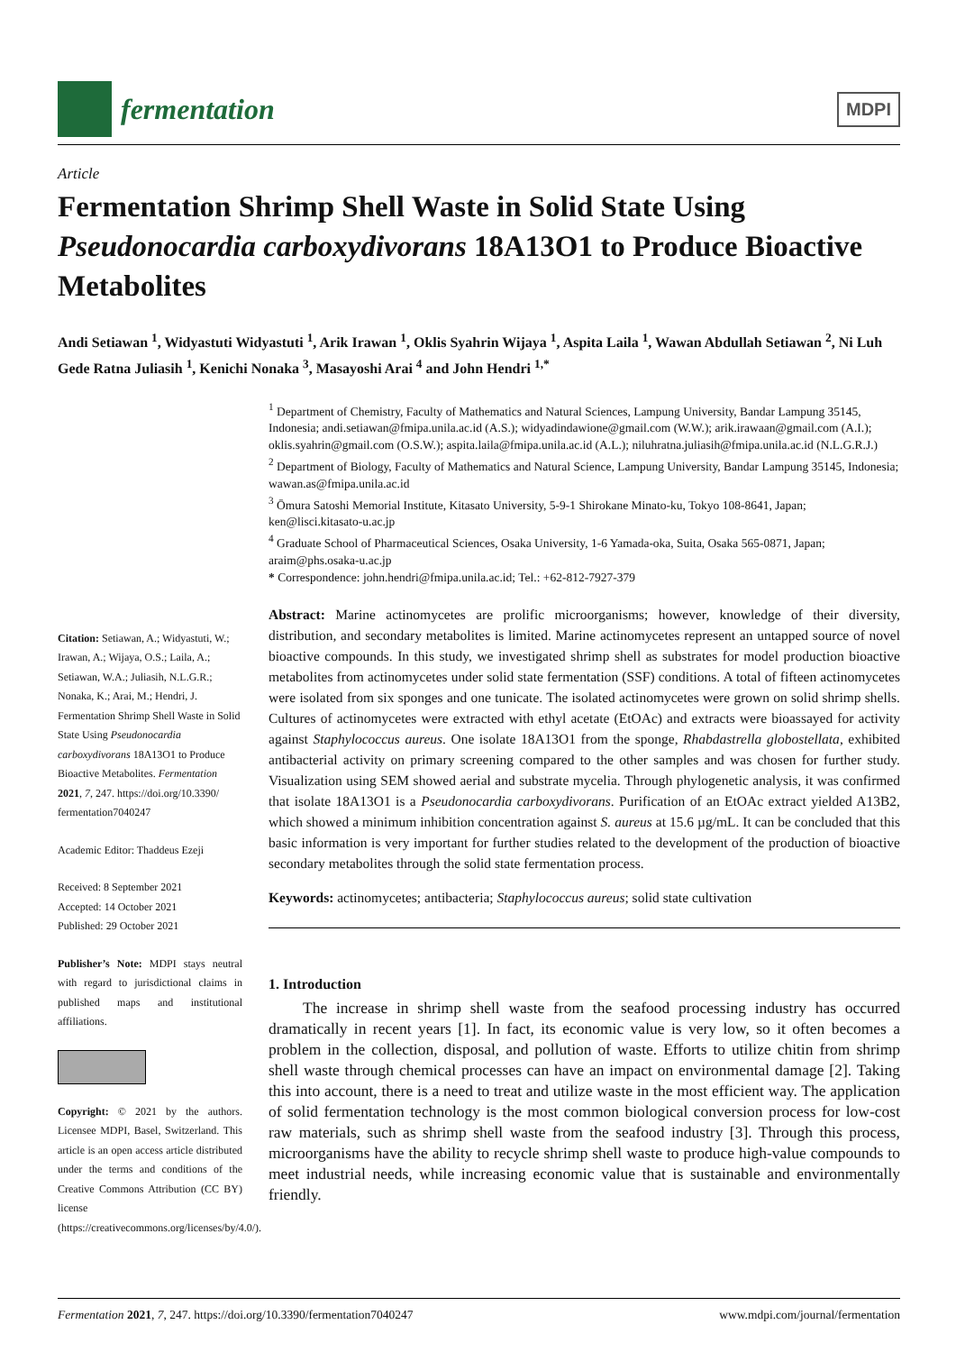fermentation
MDPI
Article
Fermentation Shrimp Shell Waste in Solid State Using Pseudonocardia carboxydivorans 18A13O1 to Produce Bioactive Metabolites
Andi Setiawan <sup>1</sup>, Widyastuti Widyastuti <sup>1</sup>, Arik Irawan <sup>1</sup>, Oklis Syahrin Wijaya <sup>1</sup>, Aspita Laila <sup>1</sup>, Wawan Abdullah Setiawan <sup>2</sup>, Ni Luh Gede Ratna Juliasih <sup>1</sup>, Kenichi Nonaka <sup>3</sup>, Masayoshi Arai <sup>4</sup> and John Hendri <sup>1,*</sup>
Citation: Setiawan, A.; Widyastuti, W.; Irawan, A.; Wijaya, O.S.; Laila, A.; Setiawan, W.A.; Juliasih, N.L.G.R.; Nonaka, K.; Arai, M.; Hendri, J. Fermentation Shrimp Shell Waste in Solid State Using Pseudonocardia carboxydivorans 18A13O1 to Produce Bioactive Metabolites. Fermentation 2021, 7, 247. https://doi.org/10.3390/ fermentation7040247
Academic Editor: Thaddeus Ezeji
Received: 8 September 2021
Accepted: 14 October 2021
Published: 29 October 2021
Publisher’s Note: MDPI stays neutral with regard to jurisdictional claims in published maps and institutional affiliations.
Copyright: © 2021 by the authors. Licensee MDPI, Basel, Switzerland. This article is an open access article distributed under the terms and conditions of the Creative Commons Attribution (CC BY) license (https://creativecommons.org/licenses/by/4.0/).
<sup>1</sup> Department of Chemistry, Faculty of Mathematics and Natural Sciences, Lampung University, Bandar Lampung 35145, Indonesia; andi.setiawan@fmipa.unila.ac.id (A.S.); widyadindawione@gmail.com (W.W.); arik.irawaan@gmail.com (A.I.); oklis.syahrin@gmail.com (O.S.W.); aspita.laila@fmipa.unila.ac.id (A.L.); niluhratna.juliasih@fmipa.unila.ac.id (N.L.G.R.J.)
<sup>2</sup> Department of Biology, Faculty of Mathematics and Natural Science, Lampung University, Bandar Lampung 35145, Indonesia; wawan.as@fmipa.unila.ac.id
<sup>3</sup> Ōmura Satoshi Memorial Institute, Kitasato University, 5-9-1 Shirokane Minato-ku, Tokyo 108-8641, Japan; ken@lisci.kitasato-u.ac.jp
<sup>4</sup> Graduate School of Pharmaceutical Sciences, Osaka University, 1-6 Yamada-oka, Suita, Osaka 565-0871, Japan; araim@phs.osaka-u.ac.jp
* Correspondence: john.hendri@fmipa.unila.ac.id; Tel.: +62-812-7927-379
Abstract: Marine actinomycetes are prolific microorganisms; however, knowledge of their diversity, distribution, and secondary metabolites is limited. Marine actinomycetes represent an untapped source of novel bioactive compounds. In this study, we investigated shrimp shell as substrates for model production bioactive metabolites from actinomycetes under solid state fermentation (SSF) conditions. A total of fifteen actinomycetes were isolated from six sponges and one tunicate. The isolated actinomycetes were grown on solid shrimp shells. Cultures of actinomycetes were extracted with ethyl acetate (EtOAc) and extracts were bioassayed for activity against Staphylococcus aureus. One isolate 18A13O1 from the sponge, Rhabdastrella globostellata, exhibited antibacterial activity on primary screening compared to the other samples and was chosen for further study. Visualization using SEM showed aerial and substrate mycelia. Through phylogenetic analysis, it was confirmed that isolate 18A13O1 is a Pseudonocardia carboxydivorans. Purification of an EtOAc extract yielded A13B2, which showed a minimum inhibition concentration against S. aureus at 15.6 µg/mL. It can be concluded that this basic information is very important for further studies related to the development of the production of bioactive secondary metabolites through the solid state fermentation process.
Keywords: actinomycetes; antibacteria; Staphylococcus aureus; solid state cultivation
1. Introduction
The increase in shrimp shell waste from the seafood processing industry has occurred dramatically in recent years [1]. In fact, its economic value is very low, so it often becomes a problem in the collection, disposal, and pollution of waste. Efforts to utilize chitin from shrimp shell waste through chemical processes can have an impact on environmental damage [2]. Taking this into account, there is a need to treat and utilize waste in the most efficient way. The application of solid fermentation technology is the most common biological conversion process for low-cost raw materials, such as shrimp shell waste from the seafood industry [3]. Through this process, microorganisms have the ability to recycle shrimp shell waste to produce high-value compounds to meet industrial needs, while increasing economic value that is sustainable and environmentally friendly.
Fermentation 2021, 7, 247. https://doi.org/10.3390/fermentation7040247 www.mdpi.com/journal/fermentation